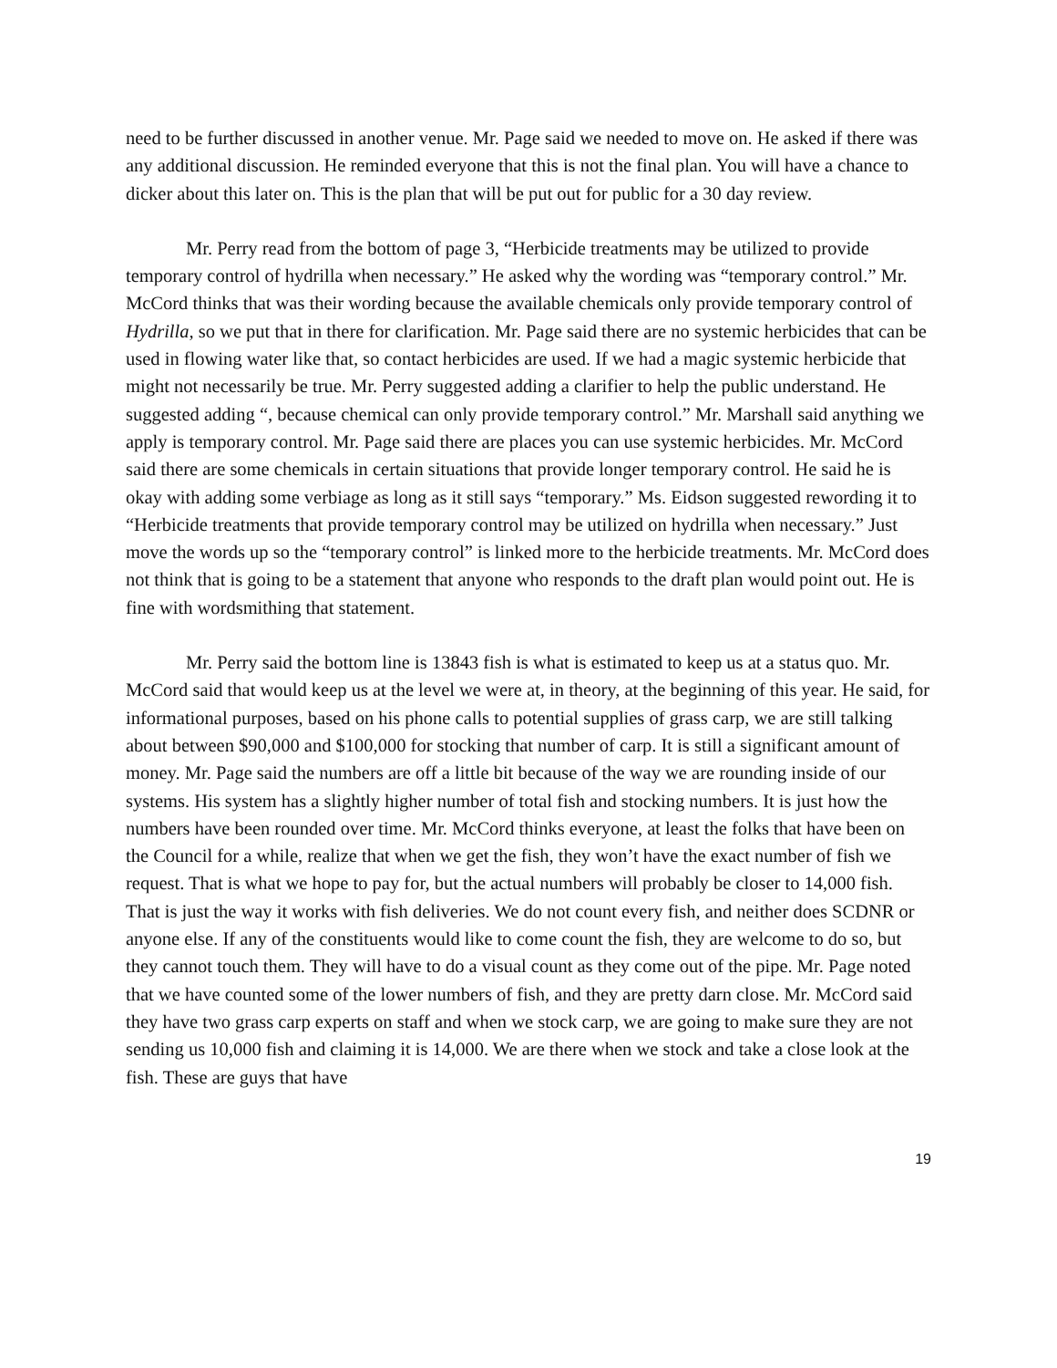need to be further discussed in another venue. Mr. Page said we needed to move on. He asked if there was any additional discussion. He reminded everyone that this is not the final plan. You will have a chance to dicker about this later on. This is the plan that will be put out for public for a 30 day review.
Mr. Perry read from the bottom of page 3, “Herbicide treatments may be utilized to provide temporary control of hydrilla when necessary.” He asked why the wording was “temporary control.” Mr. McCord thinks that was their wording because the available chemicals only provide temporary control of Hydrilla, so we put that in there for clarification. Mr. Page said there are no systemic herbicides that can be used in flowing water like that, so contact herbicides are used. If we had a magic systemic herbicide that might not necessarily be true. Mr. Perry suggested adding a clarifier to help the public understand. He suggested adding “, because chemical can only provide temporary control.” Mr. Marshall said anything we apply is temporary control. Mr. Page said there are places you can use systemic herbicides. Mr. McCord said there are some chemicals in certain situations that provide longer temporary control. He said he is okay with adding some verbiage as long as it still says “temporary.” Ms. Eidson suggested rewording it to “Herbicide treatments that provide temporary control may be utilized on hydrilla when necessary.” Just move the words up so the “temporary control” is linked more to the herbicide treatments. Mr. McCord does not think that is going to be a statement that anyone who responds to the draft plan would point out. He is fine with wordsmithing that statement.
Mr. Perry said the bottom line is 13843 fish is what is estimated to keep us at a status quo. Mr. McCord said that would keep us at the level we were at, in theory, at the beginning of this year. He said, for informational purposes, based on his phone calls to potential supplies of grass carp, we are still talking about between $90,000 and $100,000 for stocking that number of carp. It is still a significant amount of money. Mr. Page said the numbers are off a little bit because of the way we are rounding inside of our systems. His system has a slightly higher number of total fish and stocking numbers. It is just how the numbers have been rounded over time. Mr. McCord thinks everyone, at least the folks that have been on the Council for a while, realize that when we get the fish, they won’t have the exact number of fish we request. That is what we hope to pay for, but the actual numbers will probably be closer to 14,000 fish. That is just the way it works with fish deliveries. We do not count every fish, and neither does SCDNR or anyone else. If any of the constituents would like to come count the fish, they are welcome to do so, but they cannot touch them. They will have to do a visual count as they come out of the pipe. Mr. Page noted that we have counted some of the lower numbers of fish, and they are pretty darn close. Mr. McCord said they have two grass carp experts on staff and when we stock carp, we are going to make sure they are not sending us 10,000 fish and claiming it is 14,000. We are there when we stock and take a close look at the fish. These are guys that have
19